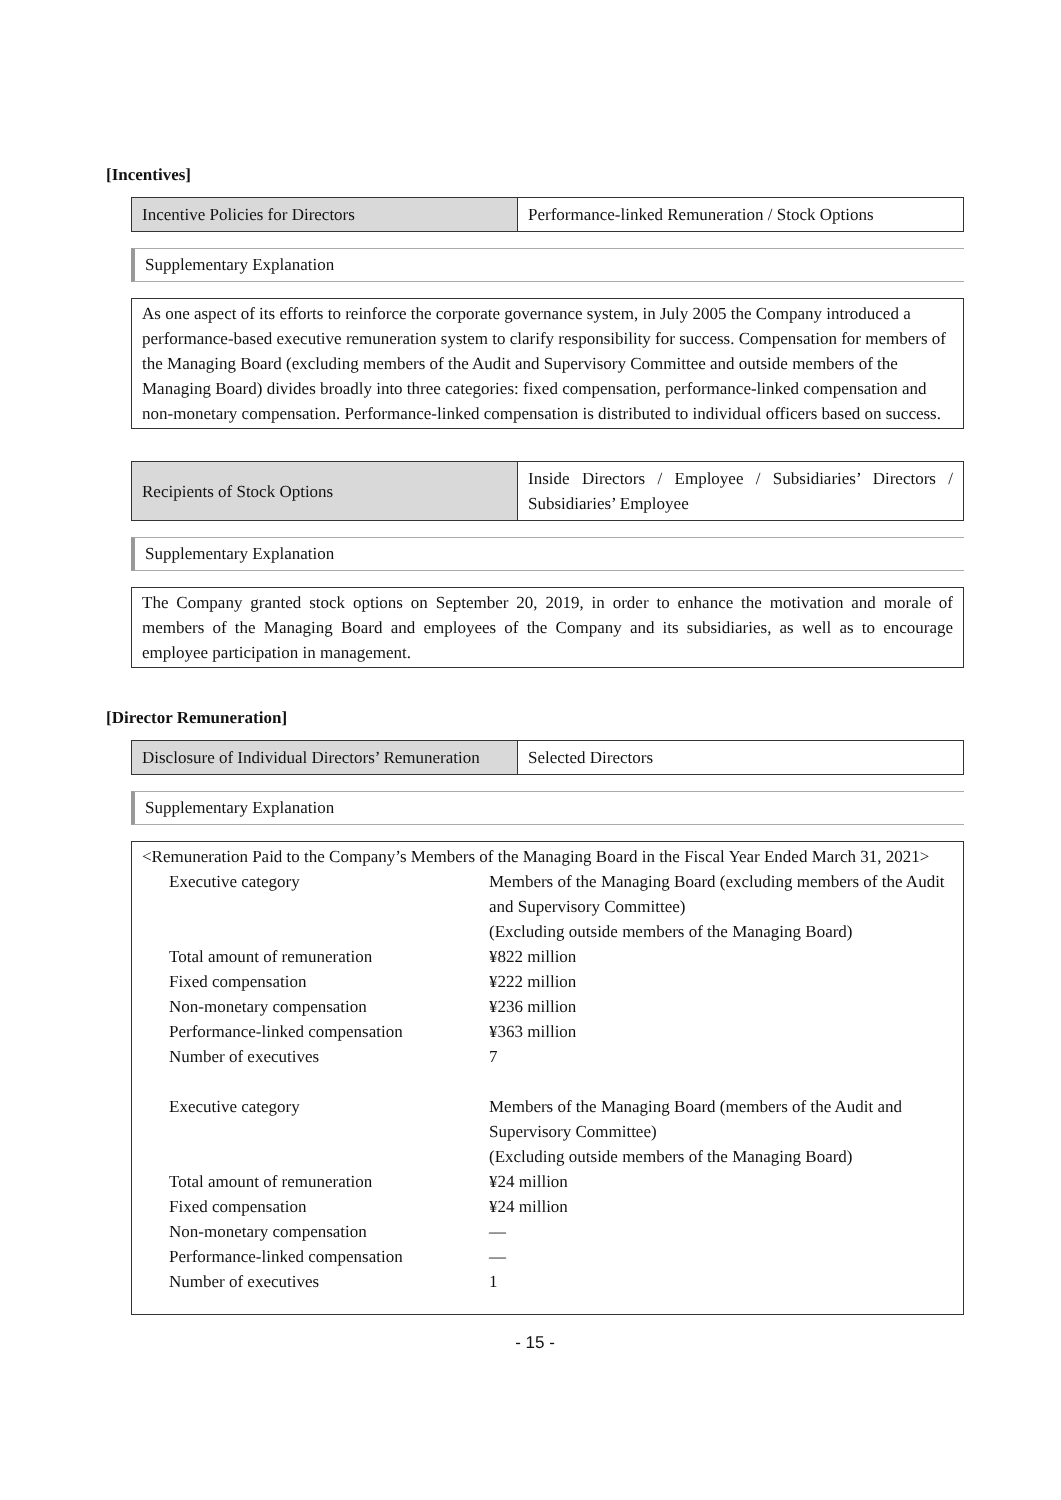[Incentives]
| Incentive Policies for Directors | Performance-linked Remuneration / Stock Options |
Supplementary Explanation
As one aspect of its efforts to reinforce the corporate governance system, in July 2005 the Company introduced a performance-based executive remuneration system to clarify responsibility for success. Compensation for members of the Managing Board (excluding members of the Audit and Supervisory Committee and outside members of the Managing Board) divides broadly into three categories: fixed compensation, performance-linked compensation and non-monetary compensation. Performance-linked compensation is distributed to individual officers based on success.
| Recipients of Stock Options | Inside Directors / Employee / Subsidiaries’ Directors / Subsidiaries’ Employee |
Supplementary Explanation
The Company granted stock options on September 20, 2019, in order to enhance the motivation and morale of members of the Managing Board and employees of the Company and its subsidiaries, as well as to encourage employee participation in management.
[Director Remuneration]
| Disclosure of Individual Directors’ Remuneration | Selected Directors |
Supplementary Explanation
<Remuneration Paid to the Company’s Members of the Managing Board in the Fiscal Year Ended March 31, 2021>
| Executive category | Members of the Managing Board (excluding members of the Audit and Supervisory Committee) (Excluding outside members of the Managing Board) |
| Total amount of remuneration | ¥822 million |
| Fixed compensation | ¥222 million |
| Non-monetary compensation | ¥236 million |
| Performance-linked compensation | ¥363 million |
| Number of executives | 7 |
| Executive category | Members of the Managing Board (members of the Audit and Supervisory Committee) (Excluding outside members of the Managing Board) |
| Total amount of remuneration | ¥24 million |
| Fixed compensation | ¥24 million |
| Non-monetary compensation | — |
| Performance-linked compensation | — |
| Number of executives | 1 |
- 15 -